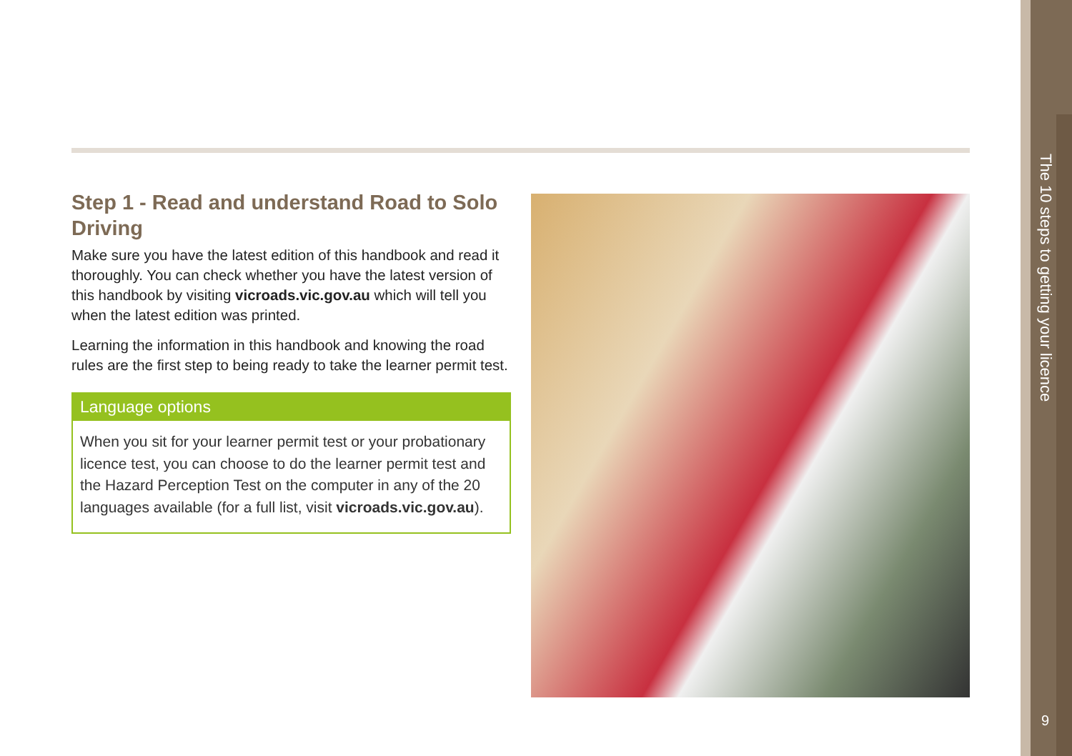Step 1 - Read and understand Road to Solo Driving
Make sure you have the latest edition of this handbook and read it thoroughly. You can check whether you have the latest version of this handbook by visiting vicroads.vic.gov.au which will tell you when the latest edition was printed.
Learning the information in this handbook and knowing the road rules are the first step to being ready to take the learner permit test.
Language options
When you sit for your learner permit test or your probationary licence test, you can choose to do the learner permit test and the Hazard Perception Test on the computer in any of the 20 languages available (for a full list, visit vicroads.vic.gov.au).
The 10 steps to getting your licence
9